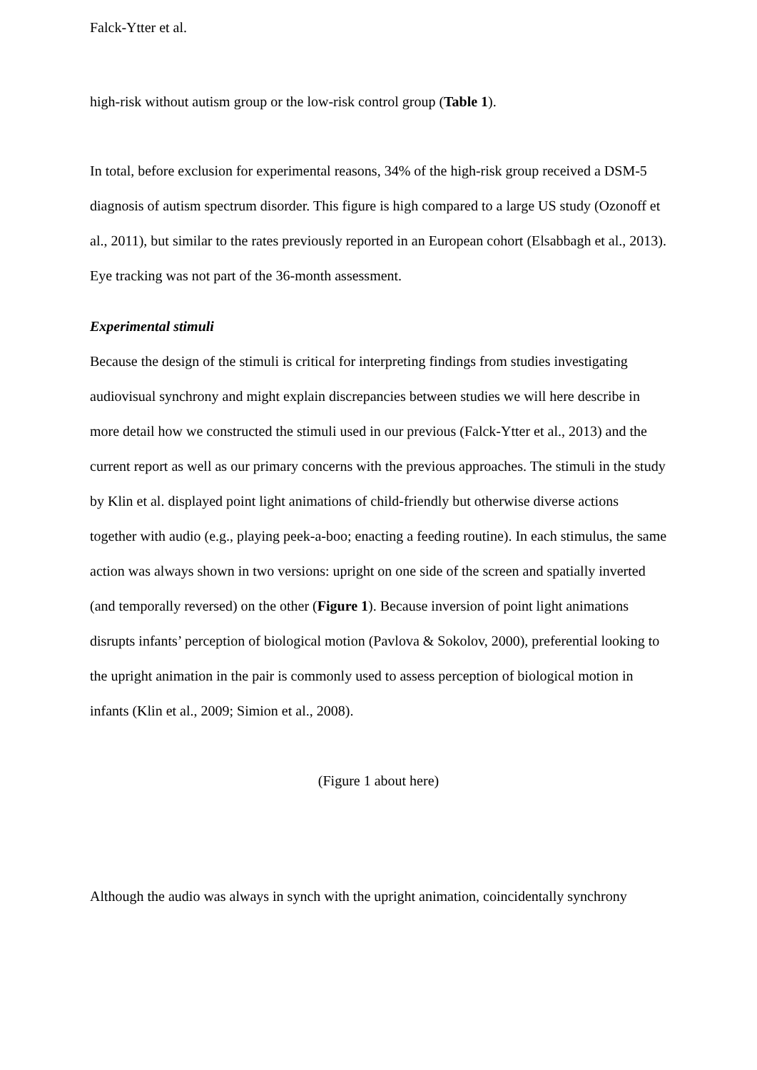Falck-Ytter et al.
high-risk without autism group or the low-risk control group (Table 1).
In total, before exclusion for experimental reasons, 34% of the high-risk group received a DSM-5 diagnosis of autism spectrum disorder. This figure is high compared to a large US study (Ozonoff et al., 2011), but similar to the rates previously reported in an European cohort (Elsabbagh et al., 2013). Eye tracking was not part of the 36-month assessment.
Experimental stimuli
Because the design of the stimuli is critical for interpreting findings from studies investigating audiovisual synchrony and might explain discrepancies between studies we will here describe in more detail how we constructed the stimuli used in our previous (Falck-Ytter et al., 2013) and the current report as well as our primary concerns with the previous approaches. The stimuli in the study by Klin et al. displayed point light animations of child-friendly but otherwise diverse actions together with audio (e.g., playing peek-a-boo; enacting a feeding routine). In each stimulus, the same action was always shown in two versions: upright on one side of the screen and spatially inverted (and temporally reversed) on the other (Figure 1). Because inversion of point light animations disrupts infants’ perception of biological motion (Pavlova & Sokolov, 2000), preferential looking to the upright animation in the pair is commonly used to assess perception of biological motion in infants (Klin et al., 2009; Simion et al., 2008).
(Figure 1 about here)
Although the audio was always in synch with the upright animation, coincidentally synchrony